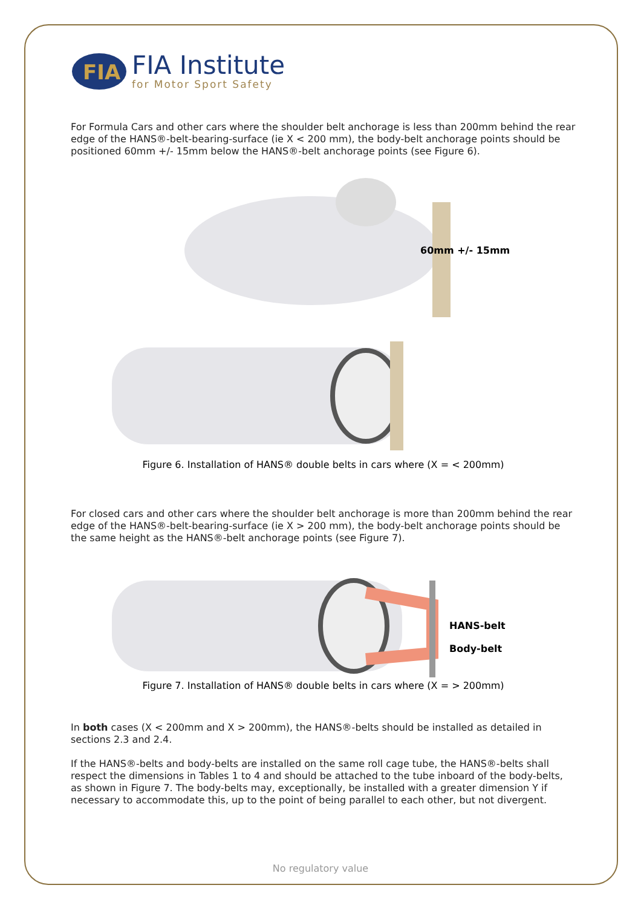FIA
FIA Institute
for Motor Sport Safety
For Formula Cars and other cars where the shoulder belt anchorage is less than 200mm behind the rear edge of the HANS®-belt-bearing-surface (ie X < 200 mm), the body-belt anchorage points should be positioned 60mm +/- 15mm below the HANS®-belt anchorage points (see Figure 6).
60mm +/- 15mm
Figure 6. Installation of HANS® double belts in cars where (X = < 200mm)
For closed cars and other cars where the shoulder belt anchorage is more than 200mm behind the rear edge of the HANS®-belt-bearing-surface (ie X > 200 mm), the body-belt anchorage points should be the same height as the HANS®-belt anchorage points (see Figure 7).
HANS-belt
Body-belt
Figure 7. Installation of HANS® double belts in cars where (X = > 200mm)
In both cases (X < 200mm and X > 200mm), the HANS®-belts should be installed as detailed in sections 2.3 and 2.4.
If the HANS®-belts and body-belts are installed on the same roll cage tube, the HANS®-belts shall respect the dimensions in Tables 1 to 4 and should be attached to the tube inboard of the body-belts, as shown in Figure 7. The body-belts may, exceptionally, be installed with a greater dimension Y if necessary to accommodate this, up to the point of being parallel to each other, but not divergent.
No regulatory value